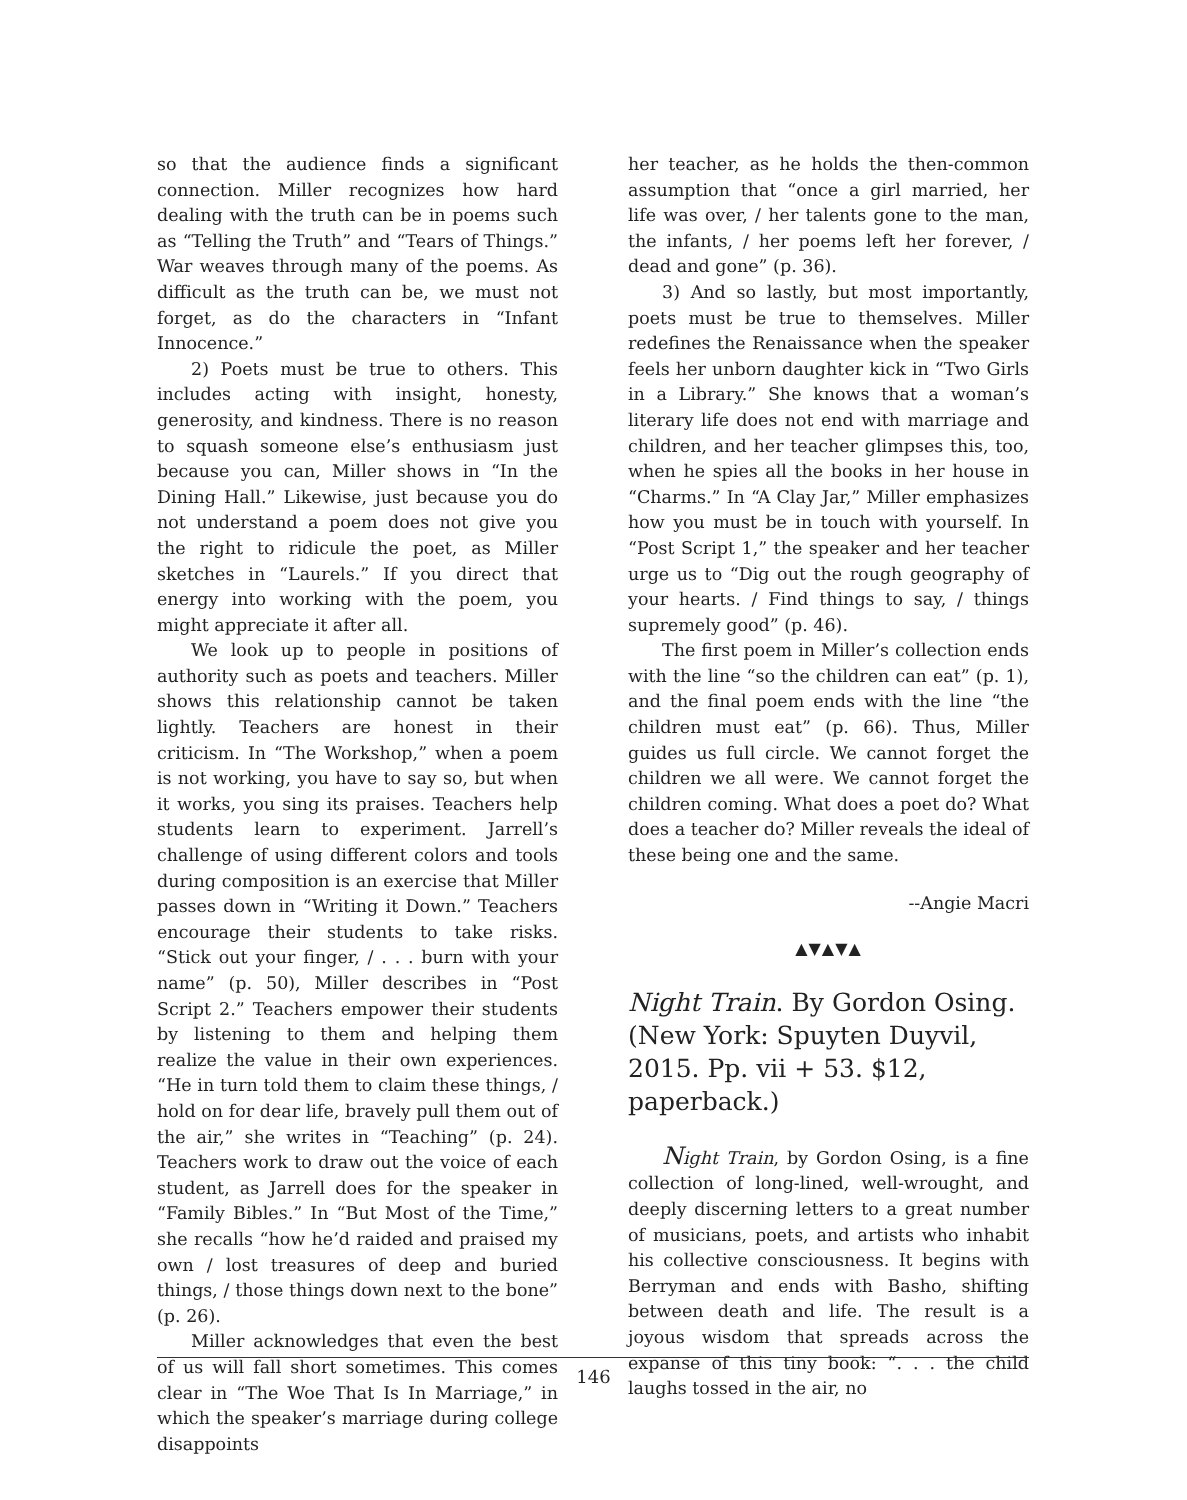so that the audience finds a significant connection. Miller recognizes how hard dealing with the truth can be in poems such as “Telling the Truth” and “Tears of Things.” War weaves through many of the poems. As difficult as the truth can be, we must not forget, as do the characters in “Infant Innocence.”
2) Poets must be true to others. This includes acting with insight, honesty, generosity, and kindness. There is no reason to squash someone else’s enthusiasm just because you can, Miller shows in “In the Dining Hall.” Likewise, just because you do not understand a poem does not give you the right to ridicule the poet, as Miller sketches in “Laurels.” If you direct that energy into working with the poem, you might appreciate it after all.
We look up to people in positions of authority such as poets and teachers. Miller shows this relationship cannot be taken lightly. Teachers are honest in their criticism. In “The Workshop,” when a poem is not working, you have to say so, but when it works, you sing its praises. Teachers help students learn to experiment. Jarrell’s challenge of using different colors and tools during composition is an exercise that Miller passes down in “Writing it Down.” Teachers encourage their students to take risks. “Stick out your finger, / . . . burn with your name” (p. 50), Miller describes in “Post Script 2.” Teachers empower their students by listening to them and helping them realize the value in their own experiences. “He in turn told them to claim these things, / hold on for dear life, bravely pull them out of the air,” she writes in “Teaching” (p. 24). Teachers work to draw out the voice of each student, as Jarrell does for the speaker in “Family Bibles.” In “But Most of the Time,” she recalls “how he’d raided and praised my own / lost treasures of deep and buried things, / those things down next to the bone” (p. 26).
Miller acknowledges that even the best of us will fall short sometimes. This comes clear in “The Woe That Is In Marriage,” in which the speaker’s marriage during college disappoints
her teacher, as he holds the then-common assumption that “once a girl married, her life was over, / her talents gone to the man, the infants, / her poems left her forever, / dead and gone” (p. 36).
3) And so lastly, but most importantly, poets must be true to themselves. Miller redefines the Renaissance when the speaker feels her unborn daughter kick in “Two Girls in a Library.” She knows that a woman’s literary life does not end with marriage and children, and her teacher glimpses this, too, when he spies all the books in her house in “Charms.” In “A Clay Jar,” Miller emphasizes how you must be in touch with yourself. In “Post Script 1,” the speaker and her teacher urge us to “Dig out the rough geography of your hearts. / Find things to say, / things supremely good” (p. 46).
The first poem in Miller’s collection ends with the line “so the children can eat” (p. 1), and the final poem ends with the line “the children must eat” (p. 66). Thus, Miller guides us full circle. We cannot forget the children we all were. We cannot forget the children coming. What does a poet do? What does a teacher do? Miller reveals the ideal of these being one and the same.
--Angie Macri
▲▼▲▼▲
Night Train. By Gordon Osing. (New York: Spuyten Duyvil, 2015. Pp. vii + 53. $12, paperback.)
Night Train, by Gordon Osing, is a fine collection of long-lined, well-wrought, and deeply discerning letters to a great number of musicians, poets, and artists who inhabit his collective consciousness. It begins with Berryman and ends with Basho, shifting between death and life. The result is a joyous wisdom that spreads across the expanse of this tiny book: “. . . the child laughs tossed in the air, no
146